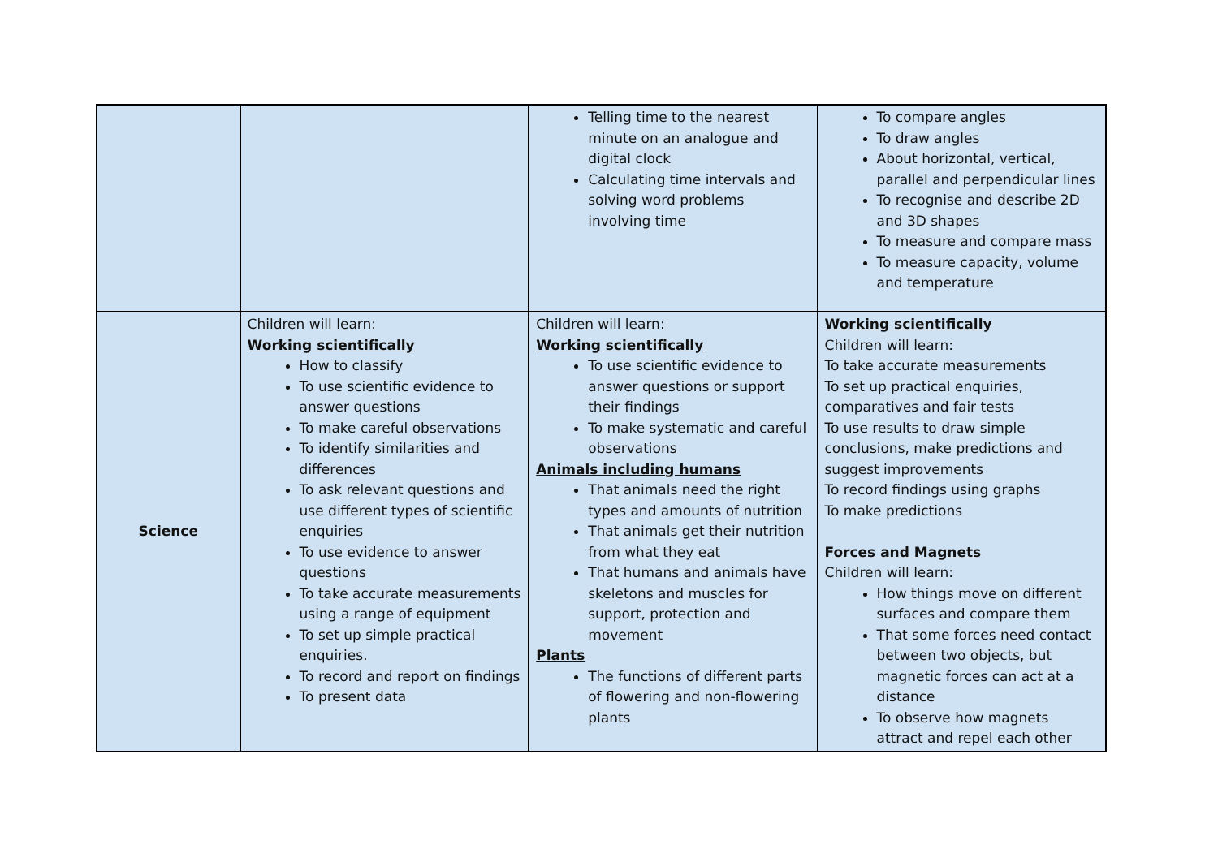| | | Telling time to the nearest minute on an analogue and digital clock Calculating time intervals and solving word problems involving time | To compare angles To draw angles About horizontal, vertical, parallel and perpendicular lines To recognise and describe 2D and 3D shapes To measure and compare mass To measure capacity, volume and temperature |
| Science | Children will learn: Working scientifically How to classify To use scientific evidence to answer questions To make careful observations To identify similarities and differences To ask relevant questions and use different types of scientific enquiries To use evidence to answer questions To take accurate measurements using a range of equipment To set up simple practical enquiries. To record and report on findings To present data | Children will learn: Working scientifically To use scientific evidence to answer questions or support their findings To make systematic and careful observations Animals including humans That animals need the right types and amounts of nutrition That animals get their nutrition from what they eat That humans and animals have skeletons and muscles for support, protection and movement Plants The functions of different parts of flowering and non-flowering plants | Working scientifically Children will learn: To take accurate measurements To set up practical enquiries, comparatives and fair tests To use results to draw simple conclusions, make predictions and suggest improvements To record findings using graphs To make predictions Forces and Magnets Children will learn: How things move on different surfaces and compare them That some forces need contact between two objects, but magnetic forces can act at a distance To observe how magnets attract and repel each other |